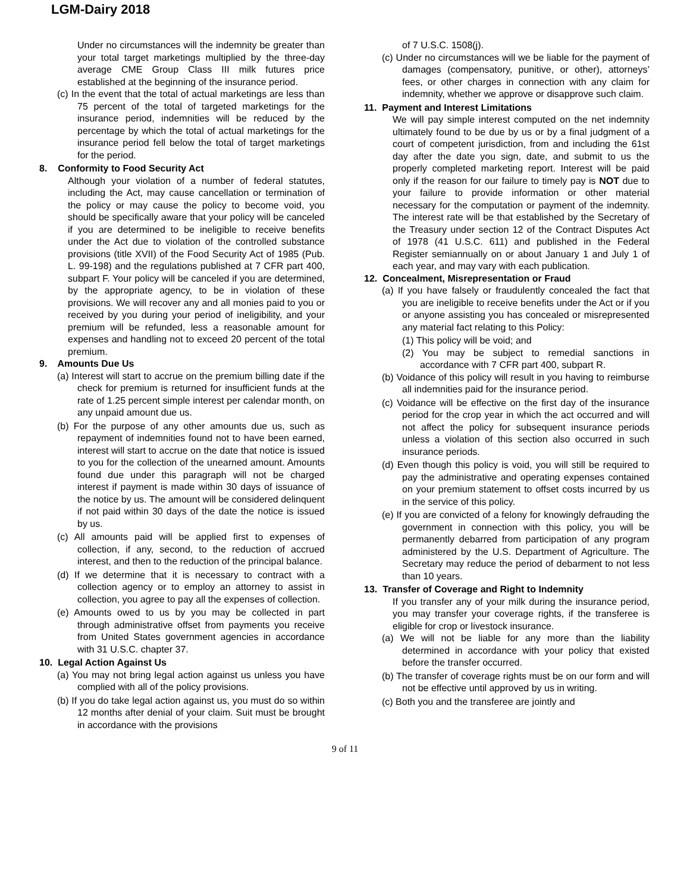LGM-Dairy 2018
Under no circumstances will the indemnity be greater than your total target marketings multiplied by the three-day average CME Group Class III milk futures price established at the beginning of the insurance period.
(c) In the event that the total of actual marketings are less than 75 percent of the total of targeted marketings for the insurance period, indemnities will be reduced by the percentage by which the total of actual marketings for the insurance period fell below the total of target marketings for the period.
8. Conformity to Food Security Act
Although your violation of a number of federal statutes, including the Act, may cause cancellation or termination of the policy or may cause the policy to become void, you should be specifically aware that your policy will be canceled if you are determined to be ineligible to receive benefits under the Act due to violation of the controlled substance provisions (title XVII) of the Food Security Act of 1985 (Pub. L. 99-198) and the regulations published at 7 CFR part 400, subpart F. Your policy will be canceled if you are determined, by the appropriate agency, to be in violation of these provisions. We will recover any and all monies paid to you or received by you during your period of ineligibility, and your premium will be refunded, less a reasonable amount for expenses and handling not to exceed 20 percent of the total premium.
9. Amounts Due Us
(a) Interest will start to accrue on the premium billing date if the check for premium is returned for insufficient funds at the rate of 1.25 percent simple interest per calendar month, on any unpaid amount due us.
(b) For the purpose of any other amounts due us, such as repayment of indemnities found not to have been earned, interest will start to accrue on the date that notice is issued to you for the collection of the unearned amount. Amounts found due under this paragraph will not be charged interest if payment is made within 30 days of issuance of the notice by us. The amount will be considered delinquent if not paid within 30 days of the date the notice is issued by us.
(c) All amounts paid will be applied first to expenses of collection, if any, second, to the reduction of accrued interest, and then to the reduction of the principal balance.
(d) If we determine that it is necessary to contract with a collection agency or to employ an attorney to assist in collection, you agree to pay all the expenses of collection.
(e) Amounts owed to us by you may be collected in part through administrative offset from payments you receive from United States government agencies in accordance with 31 U.S.C. chapter 37.
10. Legal Action Against Us
(a) You may not bring legal action against us unless you have complied with all of the policy provisions.
(b) If you do take legal action against us, you must do so within 12 months after denial of your claim. Suit must be brought in accordance with the provisions
of 7 U.S.C. 1508(j).
(c) Under no circumstances will we be liable for the payment of damages (compensatory, punitive, or other), attorneys’ fees, or other charges in connection with any claim for indemnity, whether we approve or disapprove such claim.
11. Payment and Interest Limitations
We will pay simple interest computed on the net indemnity ultimately found to be due by us or by a final judgment of a court of competent jurisdiction, from and including the 61st day after the date you sign, date, and submit to us the properly completed marketing report. Interest will be paid only if the reason for our failure to timely pay is NOT due to your failure to provide information or other material necessary for the computation or payment of the indemnity. The interest rate will be that established by the Secretary of the Treasury under section 12 of the Contract Disputes Act of 1978 (41 U.S.C. 611) and published in the Federal Register semiannually on or about January 1 and July 1 of each year, and may vary with each publication.
12. Concealment, Misrepresentation or Fraud
(a) If you have falsely or fraudulently concealed the fact that you are ineligible to receive benefits under the Act or if you or anyone assisting you has concealed or misrepresented any material fact relating to this Policy:
(1) This policy will be void; and
(2) You may be subject to remedial sanctions in accordance with 7 CFR part 400, subpart R.
(b) Voidance of this policy will result in you having to reimburse all indemnities paid for the insurance period.
(c) Voidance will be effective on the first day of the insurance period for the crop year in which the act occurred and will not affect the policy for subsequent insurance periods unless a violation of this section also occurred in such insurance periods.
(d) Even though this policy is void, you will still be required to pay the administrative and operating expenses contained on your premium statement to offset costs incurred by us in the service of this policy.
(e) If you are convicted of a felony for knowingly defrauding the government in connection with this policy, you will be permanently debarred from participation of any program administered by the U.S. Department of Agriculture. The Secretary may reduce the period of debarment to not less than 10 years.
13. Transfer of Coverage and Right to Indemnity
If you transfer any of your milk during the insurance period, you may transfer your coverage rights, if the transferee is eligible for crop or livestock insurance.
(a) We will not be liable for any more than the liability determined in accordance with your policy that existed before the transfer occurred.
(b) The transfer of coverage rights must be on our form and will not be effective until approved by us in writing.
(c) Both you and the transferee are jointly and
9 of 11